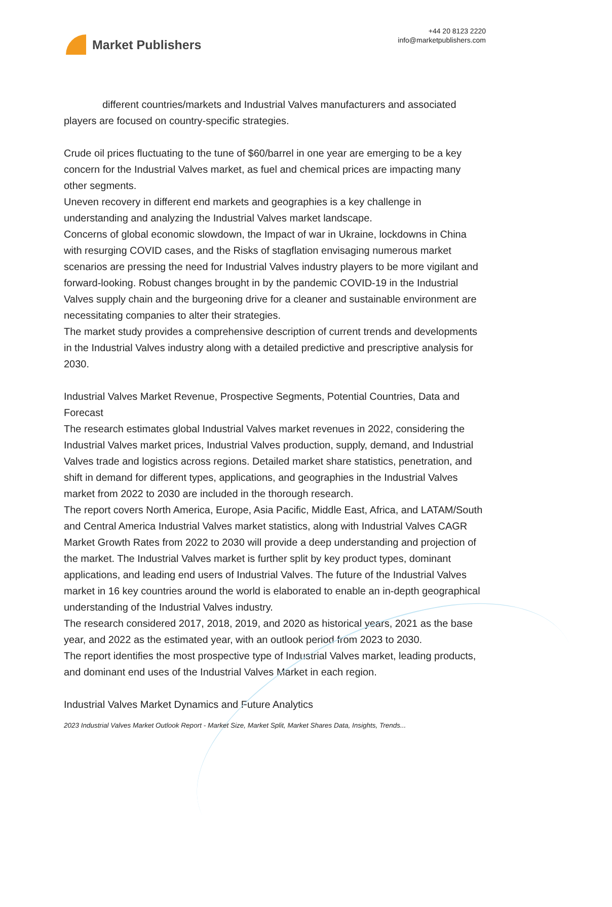Market Publishers
+44 20 8123 2220
info@marketpublishers.com
different countries/markets and Industrial Valves manufacturers and associated players are focused on country-specific strategies.
Crude oil prices fluctuating to the tune of $60/barrel in one year are emerging to be a key concern for the Industrial Valves market, as fuel and chemical prices are impacting many other segments.
Uneven recovery in different end markets and geographies is a key challenge in understanding and analyzing the Industrial Valves market landscape.
Concerns of global economic slowdown, the Impact of war in Ukraine, lockdowns in China with resurging COVID cases, and the Risks of stagflation envisaging numerous market scenarios are pressing the need for Industrial Valves industry players to be more vigilant and forward-looking. Robust changes brought in by the pandemic COVID-19 in the Industrial Valves supply chain and the burgeoning drive for a cleaner and sustainable environment are necessitating companies to alter their strategies.
The market study provides a comprehensive description of current trends and developments in the Industrial Valves industry along with a detailed predictive and prescriptive analysis for 2030.
Industrial Valves Market Revenue, Prospective Segments, Potential Countries, Data and Forecast
The research estimates global Industrial Valves market revenues in 2022, considering the Industrial Valves market prices, Industrial Valves production, supply, demand, and Industrial Valves trade and logistics across regions. Detailed market share statistics, penetration, and shift in demand for different types, applications, and geographies in the Industrial Valves market from 2022 to 2030 are included in the thorough research.
The report covers North America, Europe, Asia Pacific, Middle East, Africa, and LATAM/South and Central America Industrial Valves market statistics, along with Industrial Valves CAGR Market Growth Rates from 2022 to 2030 will provide a deep understanding and projection of the market. The Industrial Valves market is further split by key product types, dominant applications, and leading end users of Industrial Valves. The future of the Industrial Valves market in 16 key countries around the world is elaborated to enable an in-depth geographical understanding of the Industrial Valves industry.
The research considered 2017, 2018, 2019, and 2020 as historical years, 2021 as the base year, and 2022 as the estimated year, with an outlook period from 2023 to 2030.
The report identifies the most prospective type of Industrial Valves market, leading products, and dominant end uses of the Industrial Valves Market in each region.
Industrial Valves Market Dynamics and Future Analytics
2023 Industrial Valves Market Outlook Report - Market Size, Market Split, Market Shares Data, Insights, Trends...